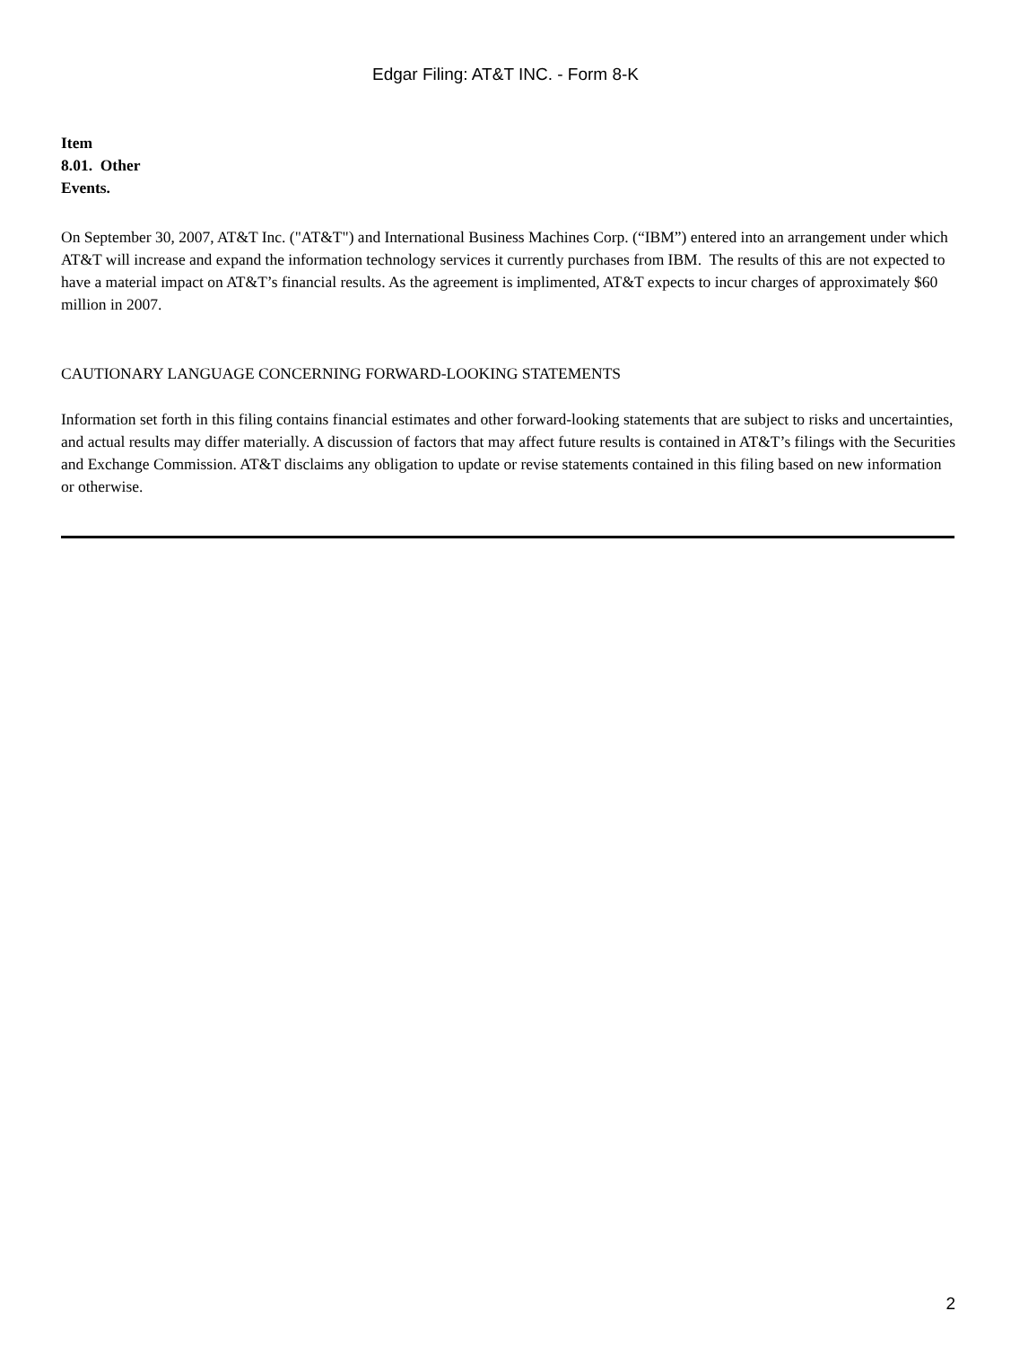Edgar Filing: AT&T INC. - Form 8-K
Item
8.01. Other
Events.
On September 30, 2007, AT&T Inc. ("AT&T") and International Business Machines Corp. (“IBM”) entered into an arrangement under which AT&T will increase and expand the information technology services it currently purchases from IBM. The results of this are not expected to have a material impact on AT&T’s financial results. As the agreement is implimented, AT&T expects to incur charges of approximately $60 million in 2007.
CAUTIONARY LANGUAGE CONCERNING FORWARD-LOOKING STATEMENTS
Information set forth in this filing contains financial estimates and other forward-looking statements that are subject to risks and uncertainties, and actual results may differ materially. A discussion of factors that may affect future results is contained in AT&T’s filings with the Securities and Exchange Commission. AT&T disclaims any obligation to update or revise statements contained in this filing based on new information or otherwise.
2